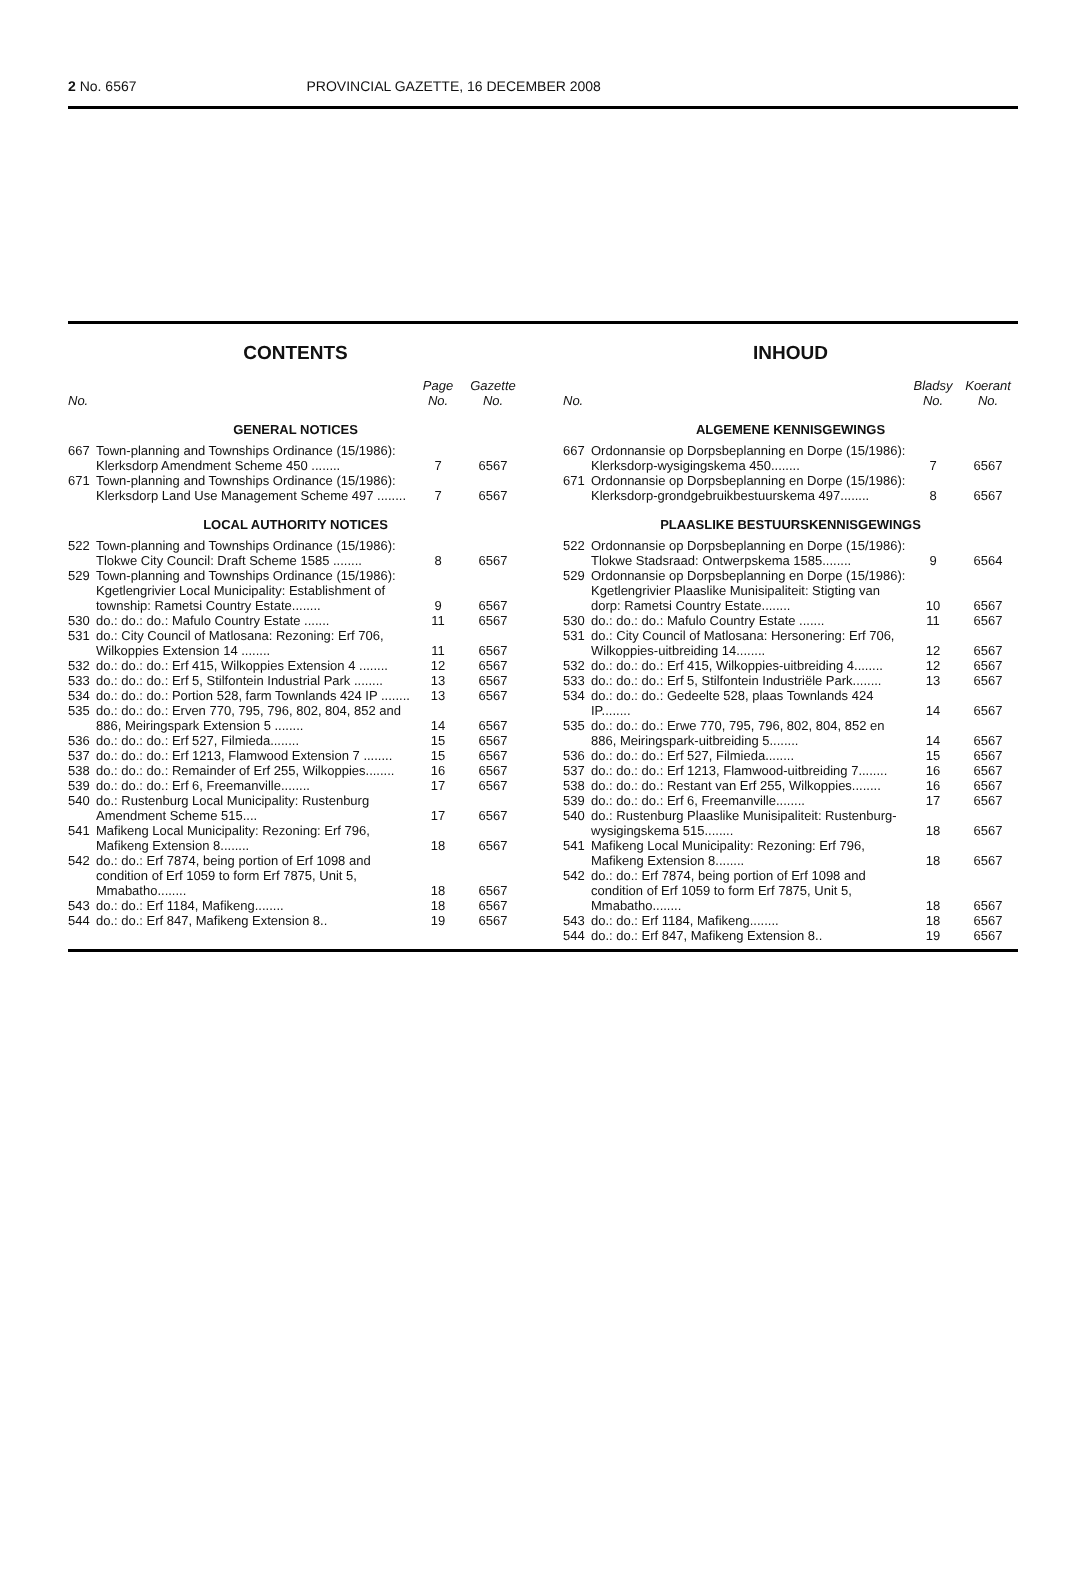2 No. 6567 PROVINCIAL GAZETTE, 16 DECEMBER 2008
CONTENTS
| No. | | Page No. | Gazette No. |
| --- | --- | --- | --- |
| GENERAL NOTICES | | | |
| 667 | Town-planning and Townships Ordinance (15/1986): Klerksdorp Amendment Scheme 450 ........ | 7 | 6567 |
| 671 | Town-planning and Townships Ordinance (15/1986): Klerksdorp Land Use Management Scheme 497 ........ | 7 | 6567 |
| LOCAL AUTHORITY NOTICES | | | |
| 522 | Town-planning and Townships Ordinance (15/1986): Tlokwe City Council: Draft Scheme 1585 ........ | 8 | 6567 |
| 529 | Town-planning and Townships Ordinance (15/1986): Kgetlengrivier Local Municipality: Establishment of township: Rametsi Country Estate........ | 9 | 6567 |
| 530 | do.: do.: do.: Mafulo Country Estate ....... | 11 | 6567 |
| 531 | do.: City Council of Matlosana: Rezoning: Erf 706, Wilkoppies Extension 14 ........ | 11 | 6567 |
| 532 | do.: do.: do.: Erf 415, Wilkoppies Extension 4 ........ | 12 | 6567 |
| 533 | do.: do.: do.: Erf 5, Stilfontein Industrial Park ........ | 13 | 6567 |
| 534 | do.: do.: do.: Portion 528, farm Townlands 424 IP ........ | 13 | 6567 |
| 535 | do.: do.: do.: Erven 770, 795, 796, 802, 804, 852 and 886, Meiringspark Extension 5 ........ | 14 | 6567 |
| 536 | do.: do.: do.: Erf 527, Filmieda........ | 15 | 6567 |
| 537 | do.: do.: do.: Erf 1213, Flamwood Extension 7 ........ | 15 | 6567 |
| 538 | do.: do.: do.: Remainder of Erf 255, Wilkoppies........ | 16 | 6567 |
| 539 | do.: do.: do.: Erf 6, Freemanville........ | 17 | 6567 |
| 540 | do.: Rustenburg Local Municipality: Rustenburg Amendment Scheme 515.... | 17 | 6567 |
| 541 | Mafikeng Local Municipality: Rezoning: Erf 796, Mafikeng Extension 8........ | 18 | 6567 |
| 542 | do.: do.: Erf 7874, being portion of Erf 1098 and condition of Erf 1059 to form Erf 7875, Unit 5, Mmabatho........ | 18 | 6567 |
| 543 | do.: do.: Erf 1184, Mafikeng........ | 18 | 6567 |
| 544 | do.: do.: Erf 847, Mafikeng Extension 8.. | 19 | 6567 |
INHOUD
| No. | | Bladsy No. | Koerant No. |
| --- | --- | --- | --- |
| ALGEMENE KENNISGEWINGS | | | |
| 667 | Ordonnansie op Dorpsbeplanning en Dorpe (15/1986): Klerksdorp-wysigingskema 450........ | 7 | 6567 |
| 671 | Ordonnansie op Dorpsbeplanning en Dorpe (15/1986): Klerksdorp-grondgebruikbestuurskema 497........ | 8 | 6567 |
| PLAASLIKE BESTUURSKENNISGEWINGS | | | |
| 522 | Ordonnansie op Dorpsbeplanning en Dorpe (15/1986): Tlokwe Stadsraad: Ontwerpskema 1585........ | 9 | 6564 |
| 529 | Ordonnansie op Dorpsbeplanning en Dorpe (15/1986): Kgetlengrivier Plaaslike Munisipaliteit: Stigting van dorp: Rametsi Country Estate........ | 10 | 6567 |
| 530 | do.: do.: do.: Mafulo Country Estate ....... | 11 | 6567 |
| 531 | do.: City Council of Matlosana: Hersonering: Erf 706, Wilkoppies-uitbreiding 14........ | 12 | 6567 |
| 532 | do.: do.: do.: Erf 415, Wilkoppies-uitbreiding 4........ | 12 | 6567 |
| 533 | do.: do.: do.: Erf 5, Stilfontein Industriële Park........ | 13 | 6567 |
| 534 | do.: do.: do.: Gedeelte 528, plaas Townlands 424 IP........ | 14 | 6567 |
| 535 | do.: do.: do.: Erwe 770, 795, 796, 802, 804, 852 en 886, Meiringspark-uitbreiding 5........ | 14 | 6567 |
| 536 | do.: do.: do.: Erf 527, Filmieda........ | 15 | 6567 |
| 537 | do.: do.: do.: Erf 1213, Flamwood-uitbreiding 7........ | 16 | 6567 |
| 538 | do.: do.: do.: Restant van Erf 255, Wilkoppies........ | 16 | 6567 |
| 539 | do.: do.: do.: Erf 6, Freemanville........ | 17 | 6567 |
| 540 | do.: Rustenburg Plaaslike Munisipaliteit: Rustenburg-wysigingskema 515........ | 18 | 6567 |
| 541 | Mafikeng Local Municipality: Rezoning: Erf 796, Mafikeng Extension 8........ | 18 | 6567 |
| 542 | do.: do.: Erf 7874, being portion of Erf 1098 and condition of Erf 1059 to form Erf 7875, Unit 5, Mmabatho........ | 18 | 6567 |
| 543 | do.: do.: Erf 1184, Mafikeng........ | 18 | 6567 |
| 544 | do.: do.: Erf 847, Mafikeng Extension 8.. | 19 | 6567 |